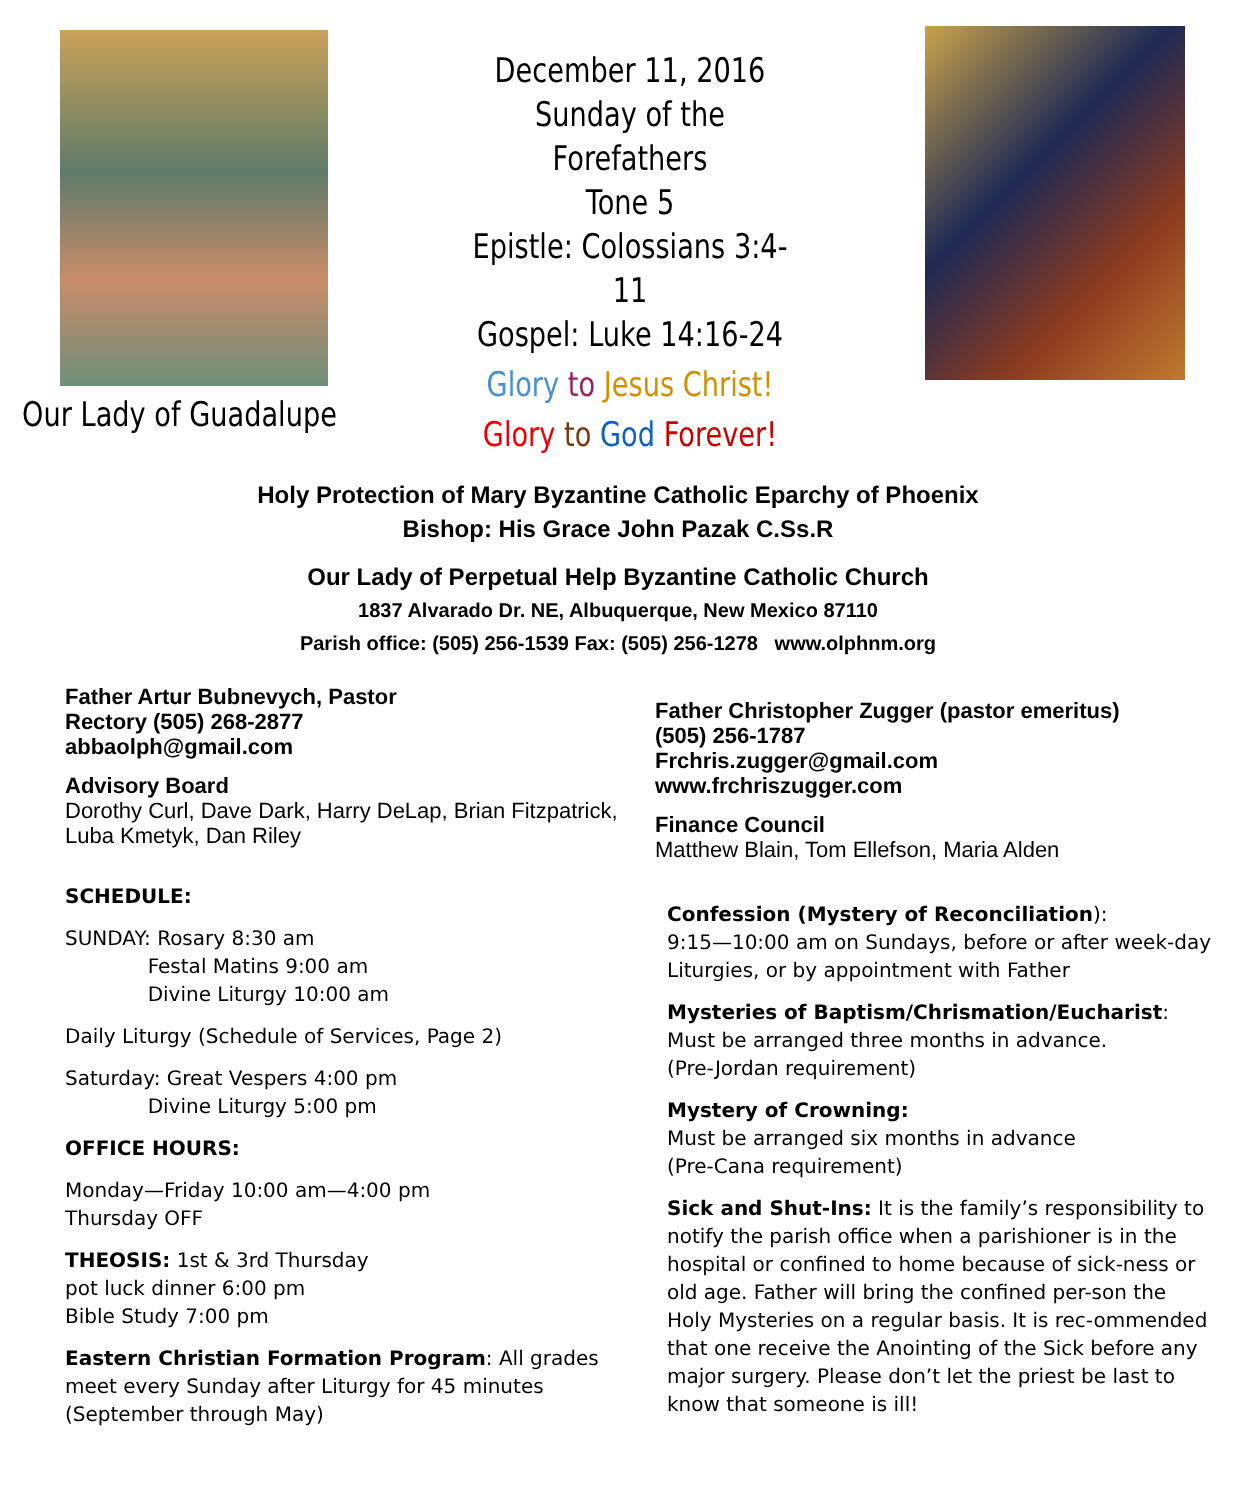Our Lady of Guadalupe
December 11, 2016
Sunday of the Forefathers
Tone 5
Epistle: Colossians 3:4-11
Gospel: Luke 14:16-24
Glory to Jesus Christ!
Glory to God Forever!
Holy Protection of Mary Byzantine Catholic Eparchy of Phoenix
Bishop: His Grace John Pazak C.Ss.R
Our Lady of Perpetual Help Byzantine Catholic Church
1837 Alvarado Dr. NE, Albuquerque, New Mexico 87110
Parish office: (505) 256-1539 Fax: (505) 256-1278 www.olphnm.org
Father Artur Bubnevych, Pastor
Rectory (505) 268-2877
abbaolph@gmail.com
Advisory Board
Dorothy Curl, Dave Dark, Harry DeLap, Brian Fitzpatrick, Luba Kmetyk, Dan Riley
SCHEDULE:
SUNDAY: Rosary 8:30 am
Festal Matins 9:00 am
Divine Liturgy 10:00 am
Daily Liturgy (Schedule of Services, Page 2)
Saturday: Great Vespers 4:00 pm
Divine Liturgy 5:00 pm
OFFICE HOURS:
Monday—Friday 10:00 am—4:00 pm
Thursday OFF
THEOSIS: 1st & 3rd Thursday
pot luck dinner 6:00 pm
Bible Study 7:00 pm
Eastern Christian Formation Program: All grades meet every Sunday after Liturgy for 45 minutes (September through May)
Father Christopher Zugger (pastor emeritus)
(505) 256-1787
Frchris.zugger@gmail.com
www.frchriszugger.com
Finance Council
Matthew Blain, Tom Ellefson, Maria Alden
Confession (Mystery of Reconciliation):
9:15—10:00 am on Sundays, before or after week-day Liturgies, or by appointment with Father
Mysteries of Baptism/Chrismation/Eucharist:
Must be arranged three months in advance.
(Pre-Jordan requirement)
Mystery of Crowning:
Must be arranged six months in advance
(Pre-Cana requirement)
Sick and Shut-Ins: It is the family’s responsibility to notify the parish office when a parishioner is in the hospital or confined to home because of sick-ness or old age. Father will bring the confined per-son the Holy Mysteries on a regular basis. It is rec-ommended that one receive the Anointing of the Sick before any major surgery. Please don’t let the priest be last to know that someone is ill!